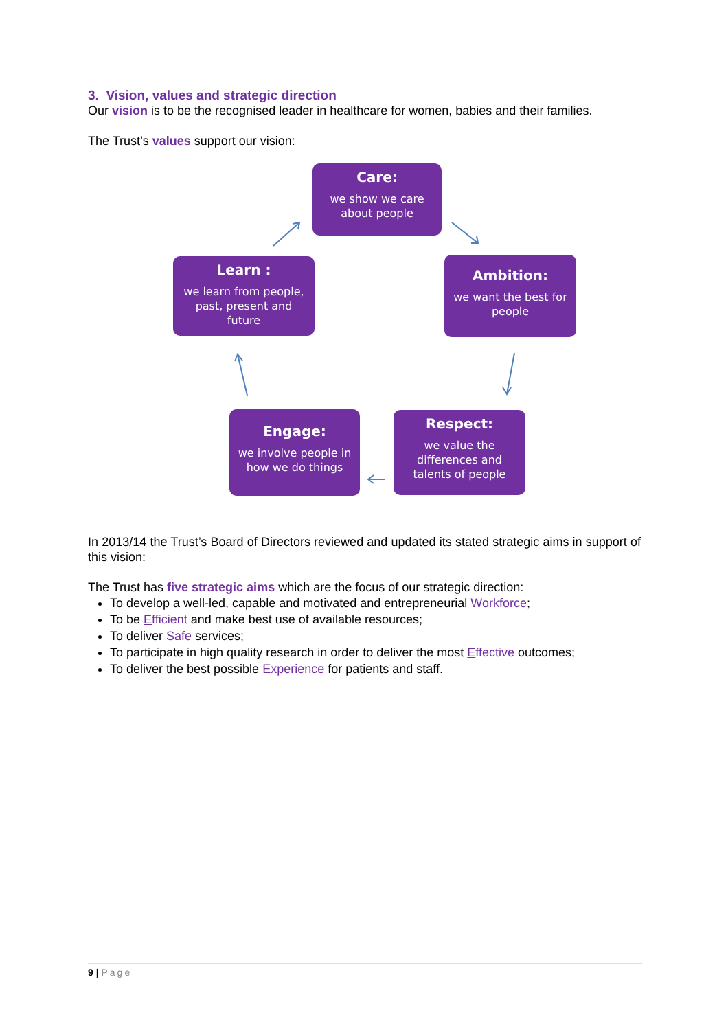3. Vision, values and strategic direction
Our vision is to be the recognised leader in healthcare for women, babies and their families.
The Trust’s values support our vision:
Care:
we show we care
about people
Learn :
we learn from people,
past, present and
future
Ambition:
we want the best for
people
Engage:
we involve people in
how we do things
Respect:
we value the
differences and
talents of people
In 2013/14 the Trust’s Board of Directors reviewed and updated its stated strategic aims in support of this vision:
The Trust has five strategic aims which are the focus of our strategic direction:
To develop a well-led, capable and motivated and entrepreneurial Workforce;
To be Efficient and make best use of available resources;
To deliver Safe services;
To participate in high quality research in order to deliver the most Effective outcomes;
To deliver the best possible Experience for patients and staff.
9 | Page